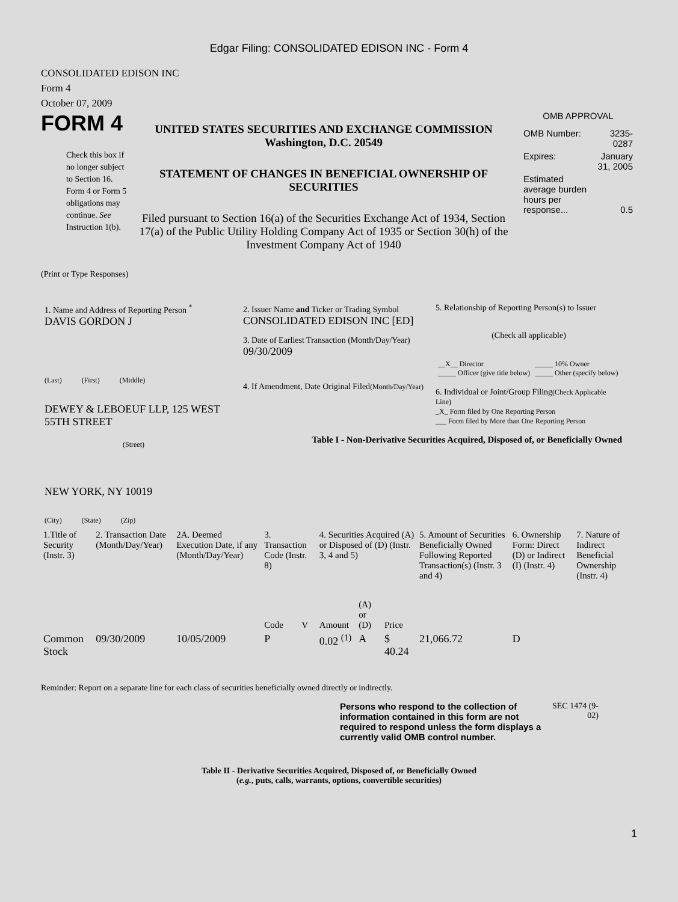Edgar Filing: CONSOLIDATED EDISON INC - Form 4
CONSOLIDATED EDISON INC
Form 4
October 07, 2009
FORM 4
Check this box if no longer subject to Section 16. Form 4 or Form 5 obligations may continue. See Instruction 1(b).
UNITED STATES SECURITIES AND EXCHANGE COMMISSION
Washington, D.C. 20549
STATEMENT OF CHANGES IN BENEFICIAL OWNERSHIP OF SECURITIES
Filed pursuant to Section 16(a) of the Securities Exchange Act of 1934, Section 17(a) of the Public Utility Holding Company Act of 1935 or Section 30(h) of the Investment Company Act of 1940
OMB APPROVAL
| OMB Number: | 3235-0287 |
| Expires: | January 31, 2005 |
| Estimated average burden hours per response... | 0.5 |
(Print or Type Responses)
1. Name and Address of Reporting Person <sup>*</sup>
DAVIS GORDON J
(Last) (First) (Middle)
DEWEY & LEBOEUF LLP, 125 WEST 55TH STREET
(Street)
NEW YORK, NY 10019
(City) (State) (Zip)
2. Issuer Name and Ticker or Trading Symbol
CONSOLIDATED EDISON INC [ED]
3. Date of Earliest Transaction (Month/Day/Year)
09/30/2009
4. If Amendment, Date Original Filed(Month/Day/Year)
5. Relationship of Reporting Person(s) to Issuer
(Check all applicable)
| __X__ Director _____ Officer (give title below) | _____ 10% Owner _____ Other (specify below) |
6. Individual or Joint/Group Filing(Check Applicable Line)
_X_ Form filed by One Reporting Person
___ Form filed by More than One Reporting Person
Table I - Non-Derivative Securities Acquired, Disposed of, or Beneficially Owned
| 1.Title of Security (Instr. 3) | 2. Transaction Date (Month/Day/Year) | 2A. Deemed Execution Date, if any (Month/Day/Year) | 3. Transaction Code (Instr. 8) | | 4. Securities Acquired (A) or Disposed of (D) (Instr. 3, 4 and 5) | | | 5. Amount of Securities Beneficially Owned Following Reported Transaction(s) (Instr. 3 and 4) | 6. Ownership Form: Direct (D) or Indirect (I) (Instr. 4) | 7. Nature of Indirect Beneficial Ownership (Instr. 4) |
| | | | Code | V | Amount | (A) or (D) | Price | | | |
| Common Stock | 09/30/2009 | 10/05/2009 | P | | 0.02 <sup>(1)</sup> | A | $ 40.24 | 21,066.72 | D | |
Reminder: Report on a separate line for each class of securities beneficially owned directly or indirectly.
Persons who respond to the collection of information contained in this form are not required to respond unless the form displays a currently valid OMB control number.
SEC 1474 (9-02)
Table II - Derivative Securities Acquired, Disposed of, or Beneficially Owned
(e.g., puts, calls, warrants, options, convertible securities)
1